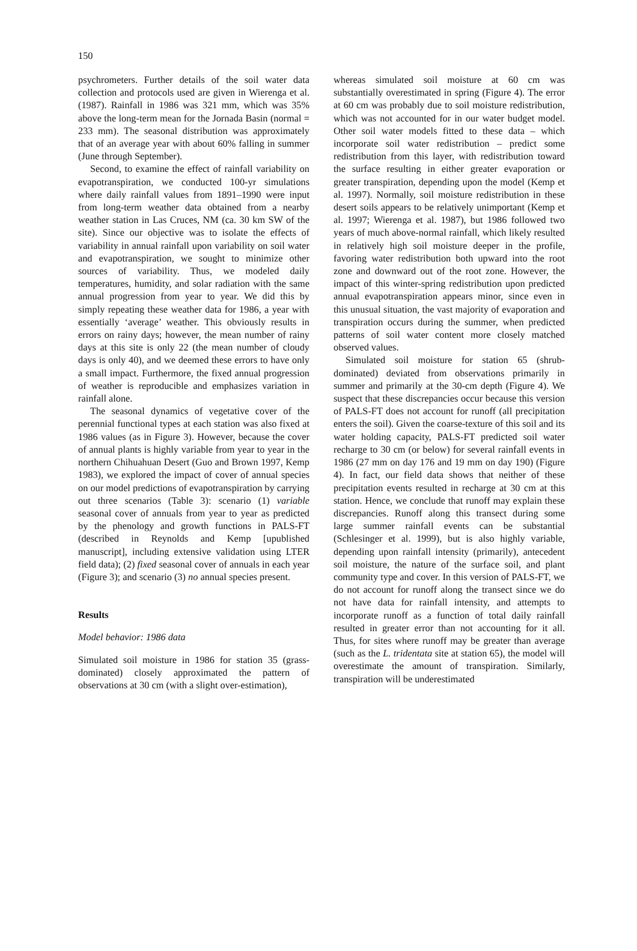150
psychrometers. Further details of the soil water data collection and protocols used are given in Wierenga et al. (1987). Rainfall in 1986 was 321 mm, which was 35% above the long-term mean for the Jornada Basin (normal = 233 mm). The seasonal distribution was approximately that of an average year with about 60% falling in summer (June through September).
Second, to examine the effect of rainfall variability on evapotranspiration, we conducted 100-yr simulations where daily rainfall values from 1891–1990 were input from long-term weather data obtained from a nearby weather station in Las Cruces, NM (ca. 30 km SW of the site). Since our objective was to isolate the effects of variability in annual rainfall upon variability on soil water and evapotranspiration, we sought to minimize other sources of variability. Thus, we modeled daily temperatures, humidity, and solar radiation with the same annual progression from year to year. We did this by simply repeating these weather data for 1986, a year with essentially ‘average’ weather. This obviously results in errors on rainy days; however, the mean number of rainy days at this site is only 22 (the mean number of cloudy days is only 40), and we deemed these errors to have only a small impact. Furthermore, the fixed annual progression of weather is reproducible and emphasizes variation in rainfall alone.
The seasonal dynamics of vegetative cover of the perennial functional types at each station was also fixed at 1986 values (as in Figure 3). However, because the cover of annual plants is highly variable from year to year in the northern Chihuahuan Desert (Guo and Brown 1997, Kemp 1983), we explored the impact of cover of annual species on our model predictions of evapotranspiration by carrying out three scenarios (Table 3): scenario (1) variable seasonal cover of annuals from year to year as predicted by the phenology and growth functions in PALS-FT (described in Reynolds and Kemp [upublished manuscript], including extensive validation using LTER field data); (2) fixed seasonal cover of annuals in each year (Figure 3); and scenario (3) no annual species present.
Results
Model behavior: 1986 data
Simulated soil moisture in 1986 for station 35 (grass-dominated) closely approximated the pattern of observations at 30 cm (with a slight over-estimation),
whereas simulated soil moisture at 60 cm was substantially overestimated in spring (Figure 4). The error at 60 cm was probably due to soil moisture redistribution, which was not accounted for in our water budget model. Other soil water models fitted to these data – which incorporate soil water redistribution – predict some redistribution from this layer, with redistribution toward the surface resulting in either greater evaporation or greater transpiration, depending upon the model (Kemp et al. 1997). Normally, soil moisture redistribution in these desert soils appears to be relatively unimportant (Kemp et al. 1997; Wierenga et al. 1987), but 1986 followed two years of much above-normal rainfall, which likely resulted in relatively high soil moisture deeper in the profile, favoring water redistribution both upward into the root zone and downward out of the root zone. However, the impact of this winter-spring redistribution upon predicted annual evapotranspiration appears minor, since even in this unusual situation, the vast majority of evaporation and transpiration occurs during the summer, when predicted patterns of soil water content more closely matched observed values.
Simulated soil moisture for station 65 (shrub-dominated) deviated from observations primarily in summer and primarily at the 30-cm depth (Figure 4). We suspect that these discrepancies occur because this version of PALS-FT does not account for runoff (all precipitation enters the soil). Given the coarse-texture of this soil and its water holding capacity, PALS-FT predicted soil water recharge to 30 cm (or below) for several rainfall events in 1986 (27 mm on day 176 and 19 mm on day 190) (Figure 4). In fact, our field data shows that neither of these precipitation events resulted in recharge at 30 cm at this station. Hence, we conclude that runoff may explain these discrepancies. Runoff along this transect during some large summer rainfall events can be substantial (Schlesinger et al. 1999), but is also highly variable, depending upon rainfall intensity (primarily), antecedent soil moisture, the nature of the surface soil, and plant community type and cover. In this version of PALS-FT, we do not account for runoff along the transect since we do not have data for rainfall intensity, and attempts to incorporate runoff as a function of total daily rainfall resulted in greater error than not accounting for it all. Thus, for sites where runoff may be greater than average (such as the L. tridentata site at station 65), the model will overestimate the amount of transpiration. Similarly, transpiration will be underestimated